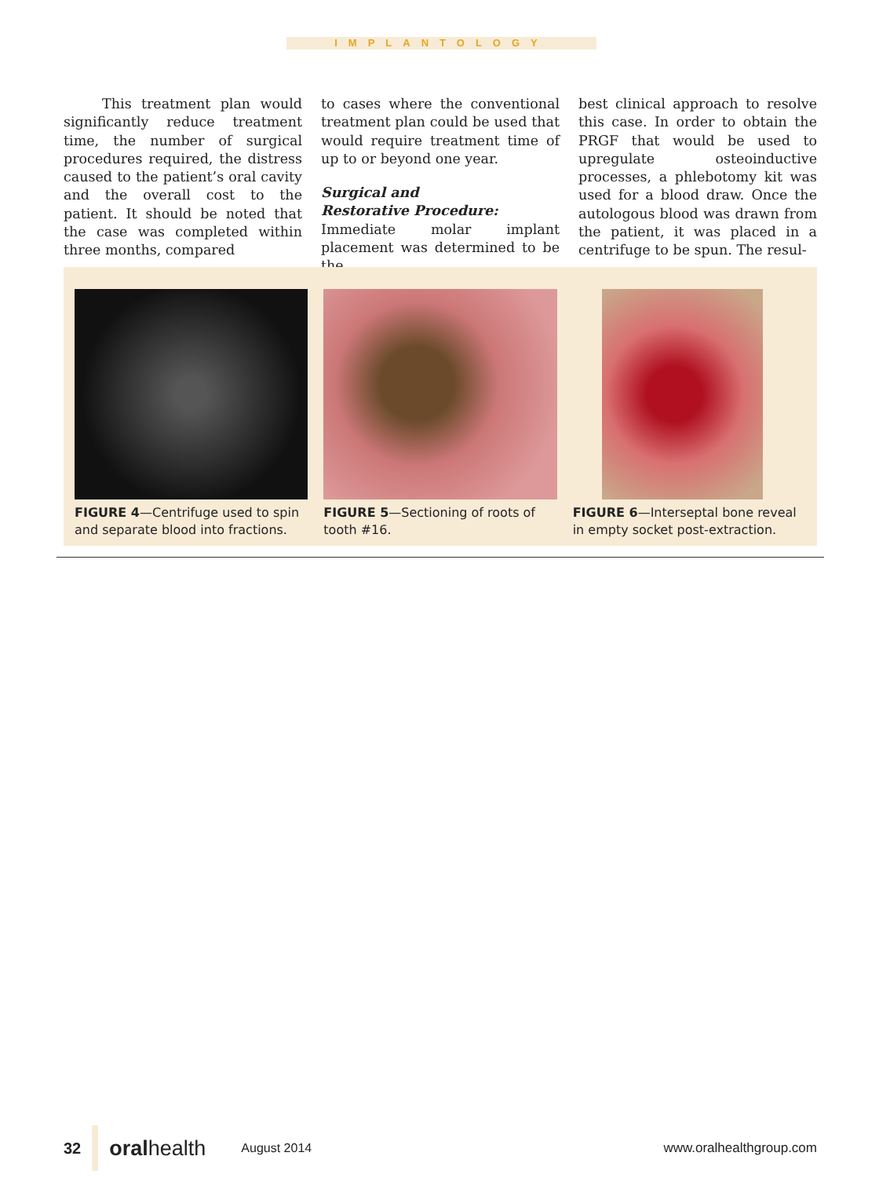IMPLANTOLOGY
This treatment plan would significantly reduce treatment time, the number of surgical procedures required, the distress caused to the patient’s oral cavity and the overall cost to the patient. It should be noted that the case was completed within three months, compared
to cases where the conventional treatment plan could be used that would require treatment time of up to or beyond one year.
Surgical and
Restorative Procedure:
Immediate molar implant placement was determined to be the
best clinical approach to resolve this case. In order to obtain the PRGF that would be used to upregulate osteoinductive processes, a phlebotomy kit was used for a blood draw. Once the autologous blood was drawn from the patient, it was placed in a centrifuge to be spun. The resul-
FIGURE 4—Centrifuge used to spin and separate blood into fractions.
FIGURE 5—Sectioning of roots of tooth #16.
FIGURE 6—Interseptal bone reveal in empty socket post-extraction.
32 oralhealth August 2014 www.oralhealthgroup.com